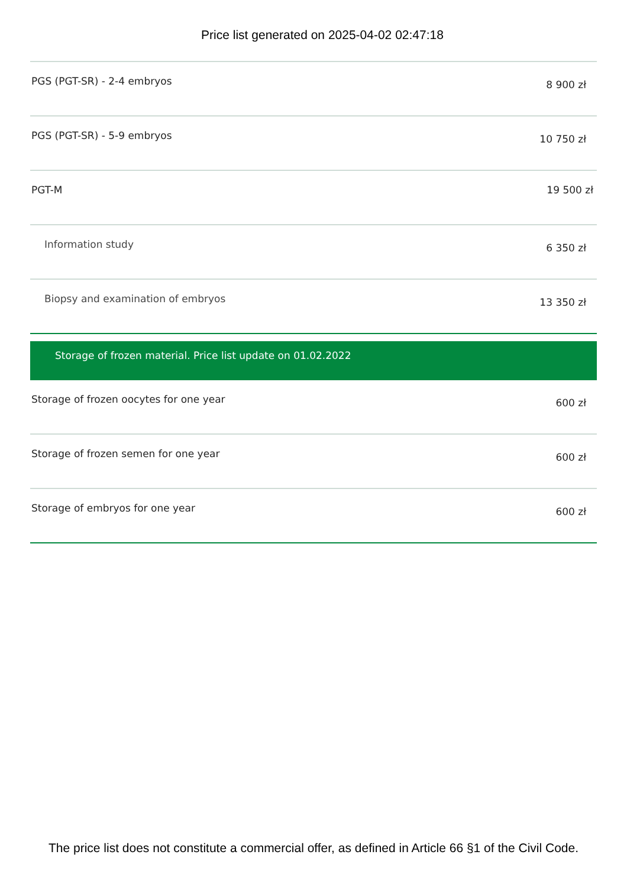Price list generated on 2025-04-02 02:47:18
| PGS (PGT-SR) - 2-4 embryos | 8 900 zł |
| PGS (PGT-SR) - 5-9 embryos | 10 750 zł |
| PGT-M | 19 500 zł |
| Information study | 6 350 zł |
| Biopsy and examination of embryos | 13 350 zł |
| Storage of frozen material. Price list update on 01.02.2022 | |
| Storage of frozen oocytes for one year | 600 zł |
| Storage of frozen semen for one year | 600 zł |
| Storage of embryos for one year | 600 zł |
The price list does not constitute a commercial offer, as defined in Article 66 §1 of the Civil Code.